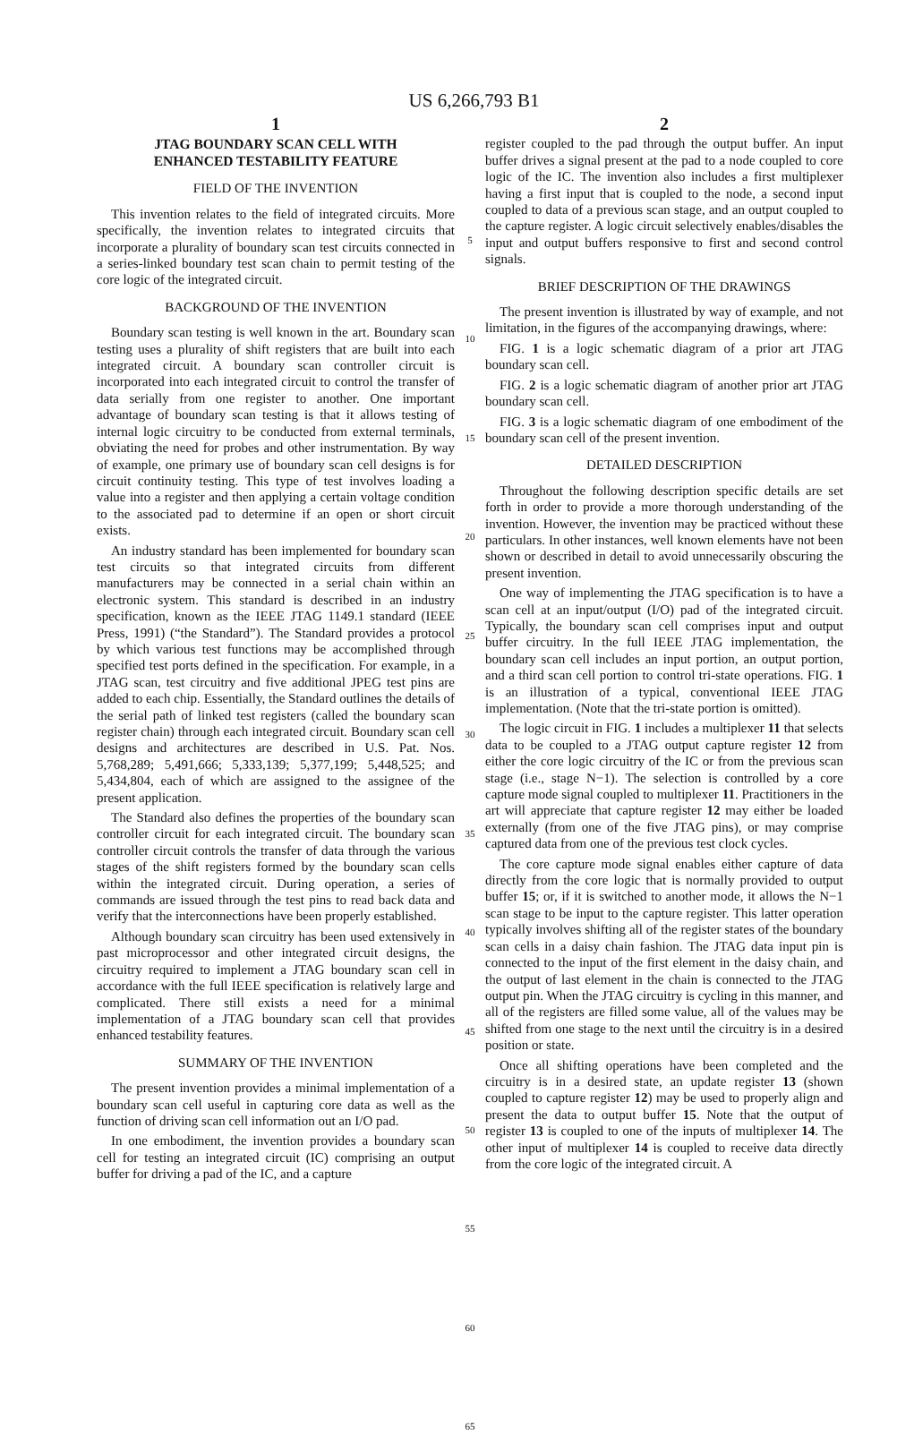US 6,266,793 B1
1
JTAG BOUNDARY SCAN CELL WITH
ENHANCED TESTABILITY FEATURE
FIELD OF THE INVENTION
This invention relates to the field of integrated circuits. More specifically, the invention relates to integrated circuits that incorporate a plurality of boundary scan test circuits connected in a series-linked boundary test scan chain to permit testing of the core logic of the integrated circuit.
BACKGROUND OF THE INVENTION
Boundary scan testing is well known in the art. Boundary scan testing uses a plurality of shift registers that are built into each integrated circuit. A boundary scan controller circuit is incorporated into each integrated circuit to control the transfer of data serially from one register to another. One important advantage of boundary scan testing is that it allows testing of internal logic circuitry to be conducted from external terminals, obviating the need for probes and other instrumentation. By way of example, one primary use of boundary scan cell designs is for circuit continuity testing. This type of test involves loading a value into a register and then applying a certain voltage condition to the associated pad to determine if an open or short circuit exists.
An industry standard has been implemented for boundary scan test circuits so that integrated circuits from different manufacturers may be connected in a serial chain within an electronic system. This standard is described in an industry specification, known as the IEEE JTAG 1149.1 standard (IEEE Press, 1991) (“the Standard”). The Standard provides a protocol by which various test functions may be accomplished through specified test ports defined in the specification. For example, in a JTAG scan, test circuitry and five additional JPEG test pins are added to each chip. Essentially, the Standard outlines the details of the serial path of linked test registers (called the boundary scan register chain) through each integrated circuit. Boundary scan cell designs and architectures are described in U.S. Pat. Nos. 5,768,289; 5,491,666; 5,333,139; 5,377,199; 5,448,525; and 5,434,804, each of which are assigned to the assignee of the present application.
The Standard also defines the properties of the boundary scan controller circuit for each integrated circuit. The boundary scan controller circuit controls the transfer of data through the various stages of the shift registers formed by the boundary scan cells within the integrated circuit. During operation, a series of commands are issued through the test pins to read back data and verify that the interconnections have been properly established.
Although boundary scan circuitry has been used extensively in past microprocessor and other integrated circuit designs, the circuitry required to implement a JTAG boundary scan cell in accordance with the full IEEE specification is relatively large and complicated. There still exists a need for a minimal implementation of a JTAG boundary scan cell that provides enhanced testability features.
SUMMARY OF THE INVENTION
The present invention provides a minimal implementation of a boundary scan cell useful in capturing core data as well as the function of driving scan cell information out an I/O pad.
In one embodiment, the invention provides a boundary scan cell for testing an integrated circuit (IC) comprising an output buffer for driving a pad of the IC, and a capture
5
10
15
20
25
30
35
40
45
50
55
60
65
2
register coupled to the pad through the output buffer. An input buffer drives a signal present at the pad to a node coupled to core logic of the IC. The invention also includes a first multiplexer having a first input that is coupled to the node, a second input coupled to data of a previous scan stage, and an output coupled to the capture register. A logic circuit selectively enables/disables the input and output buffers responsive to first and second control signals.
BRIEF DESCRIPTION OF THE DRAWINGS
The present invention is illustrated by way of example, and not limitation, in the figures of the accompanying drawings, where:
FIG. 1 is a logic schematic diagram of a prior art JTAG boundary scan cell.
FIG. 2 is a logic schematic diagram of another prior art JTAG boundary scan cell.
FIG. 3 is a logic schematic diagram of one embodiment of the boundary scan cell of the present invention.
DETAILED DESCRIPTION
Throughout the following description specific details are set forth in order to provide a more thorough understanding of the invention. However, the invention may be practiced without these particulars. In other instances, well known elements have not been shown or described in detail to avoid unnecessarily obscuring the present invention.
One way of implementing the JTAG specification is to have a scan cell at an input/output (I/O) pad of the integrated circuit. Typically, the boundary scan cell comprises input and output buffer circuitry. In the full IEEE JTAG implementation, the boundary scan cell includes an input portion, an output portion, and a third scan cell portion to control tri-state operations. FIG. 1 is an illustration of a typical, conventional IEEE JTAG implementation. (Note that the tri-state portion is omitted).
The logic circuit in FIG. 1 includes a multiplexer 11 that selects data to be coupled to a JTAG output capture register 12 from either the core logic circuitry of the IC or from the previous scan stage (i.e., stage N−1). The selection is controlled by a core capture mode signal coupled to multiplexer 11. Practitioners in the art will appreciate that capture register 12 may either be loaded externally (from one of the five JTAG pins), or may comprise captured data from one of the previous test clock cycles.
The core capture mode signal enables either capture of data directly from the core logic that is normally provided to output buffer 15; or, if it is switched to another mode, it allows the N−1 scan stage to be input to the capture register. This latter operation typically involves shifting all of the register states of the boundary scan cells in a daisy chain fashion. The JTAG data input pin is connected to the input of the first element in the daisy chain, and the output of last element in the chain is connected to the JTAG output pin. When the JTAG circuitry is cycling in this manner, and all of the registers are filled some value, all of the values may be shifted from one stage to the next until the circuitry is in a desired position or state.
Once all shifting operations have been completed and the circuitry is in a desired state, an update register 13 (shown coupled to capture register 12) may be used to properly align and present the data to output buffer 15. Note that the output of register 13 is coupled to one of the inputs of multiplexer 14. The other input of multiplexer 14 is coupled to receive data directly from the core logic of the integrated circuit. A